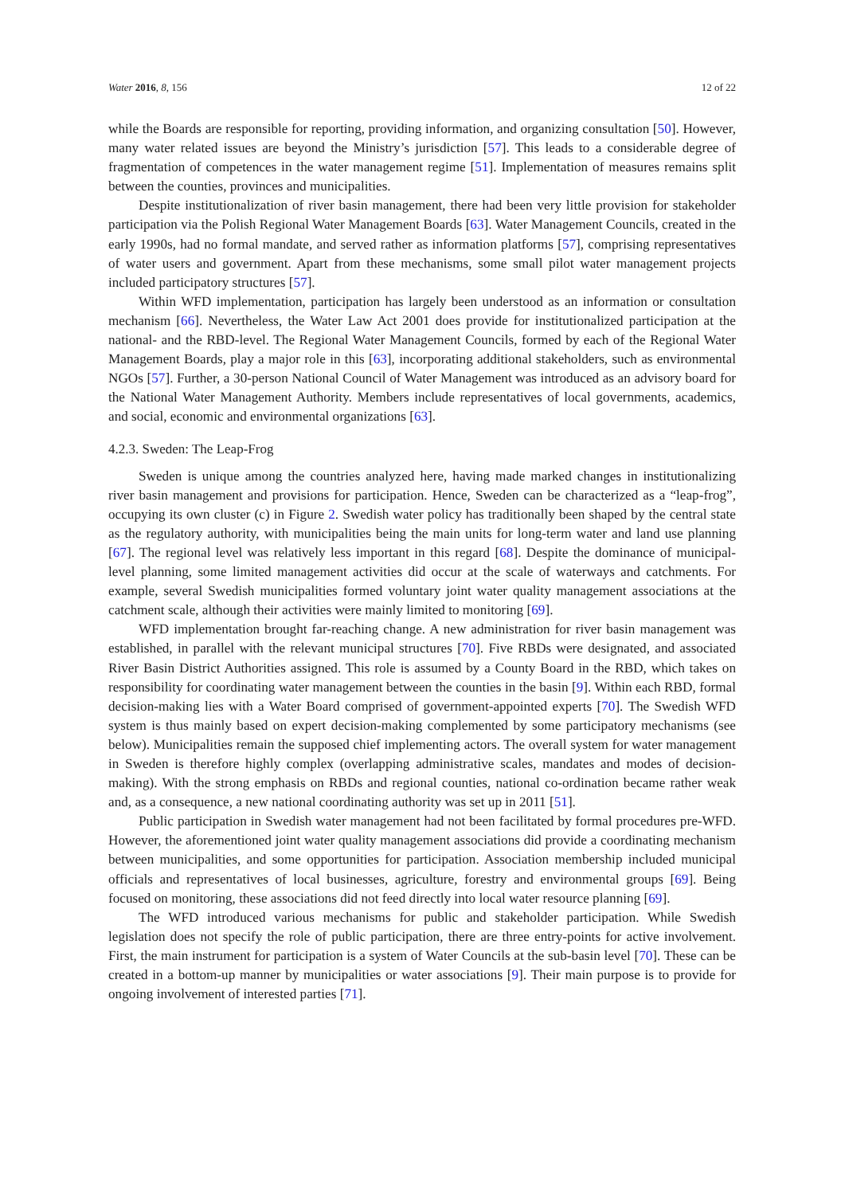Water 2016, 8, 156 12 of 22
while the Boards are responsible for reporting, providing information, and organizing consultation [50]. However, many water related issues are beyond the Ministry’s jurisdiction [57]. This leads to a considerable degree of fragmentation of competences in the water management regime [51]. Implementation of measures remains split between the counties, provinces and municipalities.
Despite institutionalization of river basin management, there had been very little provision for stakeholder participation via the Polish Regional Water Management Boards [63]. Water Management Councils, created in the early 1990s, had no formal mandate, and served rather as information platforms [57], comprising representatives of water users and government. Apart from these mechanisms, some small pilot water management projects included participatory structures [57].
Within WFD implementation, participation has largely been understood as an information or consultation mechanism [66]. Nevertheless, the Water Law Act 2001 does provide for institutionalized participation at the national- and the RBD-level. The Regional Water Management Councils, formed by each of the Regional Water Management Boards, play a major role in this [63], incorporating additional stakeholders, such as environmental NGOs [57]. Further, a 30-person National Council of Water Management was introduced as an advisory board for the National Water Management Authority. Members include representatives of local governments, academics, and social, economic and environmental organizations [63].
4.2.3. Sweden: The Leap-Frog
Sweden is unique among the countries analyzed here, having made marked changes in institutionalizing river basin management and provisions for participation. Hence, Sweden can be characterized as a “leap-frog”, occupying its own cluster (c) in Figure 2. Swedish water policy has traditionally been shaped by the central state as the regulatory authority, with municipalities being the main units for long-term water and land use planning [67]. The regional level was relatively less important in this regard [68]. Despite the dominance of municipal-level planning, some limited management activities did occur at the scale of waterways and catchments. For example, several Swedish municipalities formed voluntary joint water quality management associations at the catchment scale, although their activities were mainly limited to monitoring [69].
WFD implementation brought far-reaching change. A new administration for river basin management was established, in parallel with the relevant municipal structures [70]. Five RBDs were designated, and associated River Basin District Authorities assigned. This role is assumed by a County Board in the RBD, which takes on responsibility for coordinating water management between the counties in the basin [9]. Within each RBD, formal decision-making lies with a Water Board comprised of government-appointed experts [70]. The Swedish WFD system is thus mainly based on expert decision-making complemented by some participatory mechanisms (see below). Municipalities remain the supposed chief implementing actors. The overall system for water management in Sweden is therefore highly complex (overlapping administrative scales, mandates and modes of decision-making). With the strong emphasis on RBDs and regional counties, national co-ordination became rather weak and, as a consequence, a new national coordinating authority was set up in 2011 [51].
Public participation in Swedish water management had not been facilitated by formal procedures pre-WFD. However, the aforementioned joint water quality management associations did provide a coordinating mechanism between municipalities, and some opportunities for participation. Association membership included municipal officials and representatives of local businesses, agriculture, forestry and environmental groups [69]. Being focused on monitoring, these associations did not feed directly into local water resource planning [69].
The WFD introduced various mechanisms for public and stakeholder participation. While Swedish legislation does not specify the role of public participation, there are three entry-points for active involvement. First, the main instrument for participation is a system of Water Councils at the sub-basin level [70]. These can be created in a bottom-up manner by municipalities or water associations [9]. Their main purpose is to provide for ongoing involvement of interested parties [71].